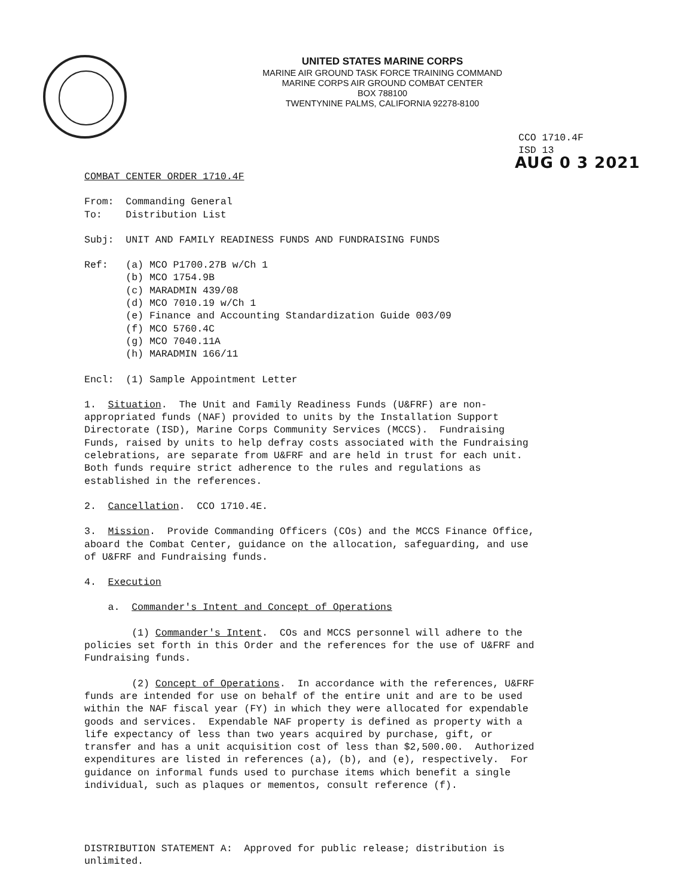UNITED STATES MARINE CORPS
MARINE AIR GROUND TASK FORCE TRAINING COMMAND
MARINE CORPS AIR GROUND COMBAT CENTER
BOX 788100
TWENTYNINE PALMS, CALIFORNIA 92278-8100
CCO 1710.4F
ISD 13
AUG 0 3 2021
COMBAT CENTER ORDER 1710.4F
From: Commanding General To: Distribution List
Subj: UNIT AND FAMILY READINESS FUNDS AND FUNDRAISING FUNDS
Ref: (a) MCO P1700.27B w/Ch 1 (b) MCO 1754.9B (c) MARADMIN 439/08 (d) MCO 7010.19 w/Ch 1 (e) Finance and Accounting Standardization Guide 003/09 (f) MCO 5760.4C (g) MCO 7040.11A (h) MARADMIN 166/11
Encl: (1) Sample Appointment Letter
1. Situation. The Unit and Family Readiness Funds (U&FRF) are non- appropriated funds (NAF) provided to units by the Installation Support Directorate (ISD), Marine Corps Community Services (MCCS). Fundraising Funds, raised by units to help defray costs associated with the Fundraising celebrations, are separate from U&FRF and are held in trust for each unit. Both funds require strict adherence to the rules and regulations as established in the references.
2. Cancellation. CCO 1710.4E.
3. Mission. Provide Commanding Officers (COs) and the MCCS Finance Office, aboard the Combat Center, guidance on the allocation, safeguarding, and use of U&FRF and Fundraising funds.
4. Execution
a. Commander's Intent and Concept of Operations
(1) Commander's Intent. COs and MCCS personnel will adhere to the policies set forth in this Order and the references for the use of U&FRF and Fundraising funds.
(2) Concept of Operations. In accordance with the references, U&FRF funds are intended for use on behalf of the entire unit and are to be used within the NAF fiscal year (FY) in which they were allocated for expendable goods and services. Expendable NAF property is defined as property with a life expectancy of less than two years acquired by purchase, gift, or transfer and has a unit acquisition cost of less than $2,500.00. Authorized expenditures are listed in references (a), (b), and (e), respectively. For guidance on informal funds used to purchase items which benefit a single individual, such as plaques or mementos, consult reference (f).
DISTRIBUTION STATEMENT A: Approved for public release; distribution is unlimited.